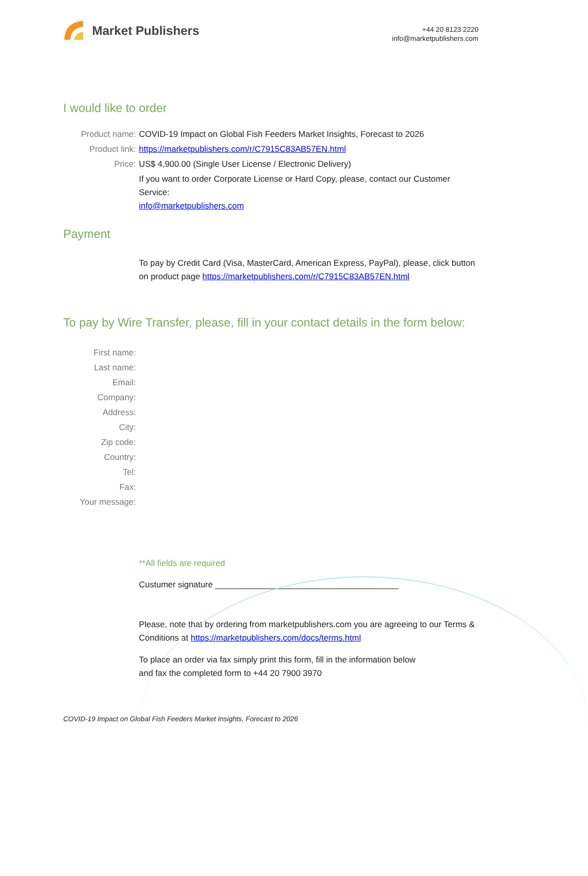Market Publishers
+44 20 8123 2220
info@marketpublishers.com
I would like to order
Product name: COVID-19 Impact on Global Fish Feeders Market Insights, Forecast to 2026
Product link: https://marketpublishers.com/r/C7915C83AB57EN.html
Price: US$ 4,900.00 (Single User License / Electronic Delivery)
If you want to order Corporate License or Hard Copy, please, contact our Customer Service:
info@marketpublishers.com
Payment
To pay by Credit Card (Visa, MasterCard, American Express, PayPal), please, click button on product page https://marketpublishers.com/r/C7915C83AB57EN.html
To pay by Wire Transfer, please, fill in your contact details in the form below:
First name:
Last name:
Email:
Company:
Address:
City:
Zip code:
Country:
Tel:
Fax:
Your message:
**All fields are required
Custumer signature _______________________________________
Please, note that by ordering from marketpublishers.com you are agreeing to our Terms & Conditions at https://marketpublishers.com/docs/terms.html
To place an order via fax simply print this form, fill in the information below
and fax the completed form to +44 20 7900 3970
COVID-19 Impact on Global Fish Feeders Market Insights, Forecast to 2026